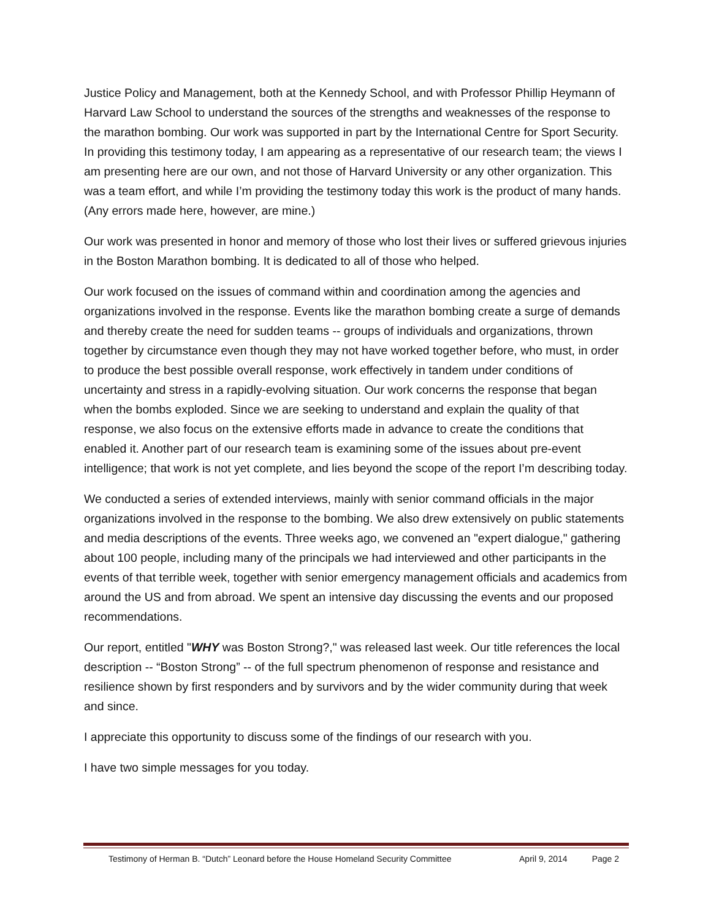Justice Policy and Management, both at the Kennedy School, and with Professor Phillip Heymann of Harvard Law School to understand the sources of the strengths and weaknesses of the response to the marathon bombing. Our work was supported in part by the International Centre for Sport Security. In providing this testimony today, I am appearing as a representative of our research team; the views I am presenting here are our own, and not those of Harvard University or any other organization. This was a team effort, and while I’m providing the testimony today this work is the product of many hands. (Any errors made here, however, are mine.)
Our work was presented in honor and memory of those who lost their lives or suffered grievous injuries in the Boston Marathon bombing. It is dedicated to all of those who helped.
Our work focused on the issues of command within and coordination among the agencies and organizations involved in the response. Events like the marathon bombing create a surge of demands and thereby create the need for sudden teams -- groups of individuals and organizations, thrown together by circumstance even though they may not have worked together before, who must, in order to produce the best possible overall response, work effectively in tandem under conditions of uncertainty and stress in a rapidly-evolving situation. Our work concerns the response that began when the bombs exploded. Since we are seeking to understand and explain the quality of that response, we also focus on the extensive efforts made in advance to create the conditions that enabled it. Another part of our research team is examining some of the issues about pre-event intelligence; that work is not yet complete, and lies beyond the scope of the report I’m describing today.
We conducted a series of extended interviews, mainly with senior command officials in the major organizations involved in the response to the bombing. We also drew extensively on public statements and media descriptions of the events. Three weeks ago, we convened an "expert dialogue," gathering about 100 people, including many of the principals we had interviewed and other participants in the events of that terrible week, together with senior emergency management officials and academics from around the US and from abroad. We spent an intensive day discussing the events and our proposed recommendations.
Our report, entitled "WHY was Boston Strong?," was released last week. Our title references the local description -- “Boston Strong” -- of the full spectrum phenomenon of response and resistance and resilience shown by first responders and by survivors and by the wider community during that week and since.
I appreciate this opportunity to discuss some of the findings of our research with you.
I have two simple messages for you today.
Testimony of Herman B. “Dutch” Leonard before the House Homeland Security Committee April 9, 2014 Page 2